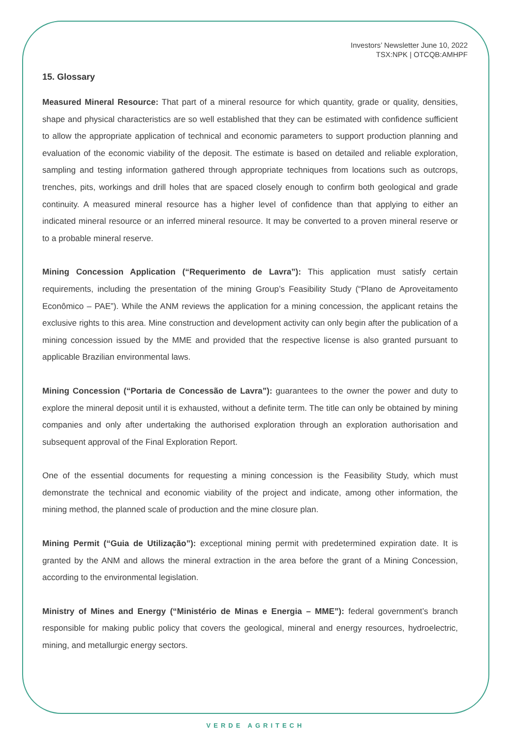Investors’ Newsletter June 10, 2022
TSX:NPK | OTCQB:AMHPF
15. Glossary
Measured Mineral Resource: That part of a mineral resource for which quantity, grade or quality, densities, shape and physical characteristics are so well established that they can be estimated with confidence sufficient to allow the appropriate application of technical and economic parameters to support production planning and evaluation of the economic viability of the deposit. The estimate is based on detailed and reliable exploration, sampling and testing information gathered through appropriate techniques from locations such as outcrops, trenches, pits, workings and drill holes that are spaced closely enough to confirm both geological and grade continuity. A measured mineral resource has a higher level of confidence than that applying to either an indicated mineral resource or an inferred mineral resource. It may be converted to a proven mineral reserve or to a probable mineral reserve.
Mining Concession Application (“Requerimento de Lavra”): This application must satisfy certain requirements, including the presentation of the mining Group’s Feasibility Study (“Plano de Aproveitamento Econômico – PAE”). While the ANM reviews the application for a mining concession, the applicant retains the exclusive rights to this area. Mine construction and development activity can only begin after the publication of a mining concession issued by the MME and provided that the respective license is also granted pursuant to applicable Brazilian environmental laws.
Mining Concession (“Portaria de Concessão de Lavra”): guarantees to the owner the power and duty to explore the mineral deposit until it is exhausted, without a definite term. The title can only be obtained by mining companies and only after undertaking the authorised exploration through an exploration authorisation and subsequent approval of the Final Exploration Report.
One of the essential documents for requesting a mining concession is the Feasibility Study, which must demonstrate the technical and economic viability of the project and indicate, among other information, the mining method, the planned scale of production and the mine closure plan.
Mining Permit (“Guia de Utilização”): exceptional mining permit with predetermined expiration date. It is granted by the ANM and allows the mineral extraction in the area before the grant of a Mining Concession, according to the environmental legislation.
Ministry of Mines and Energy (“Ministério de Minas e Energia – MME”): federal government’s branch responsible for making public policy that covers the geological, mineral and energy resources, hydroelectric, mining, and metallurgic energy sectors.
VERDE AGRITECH